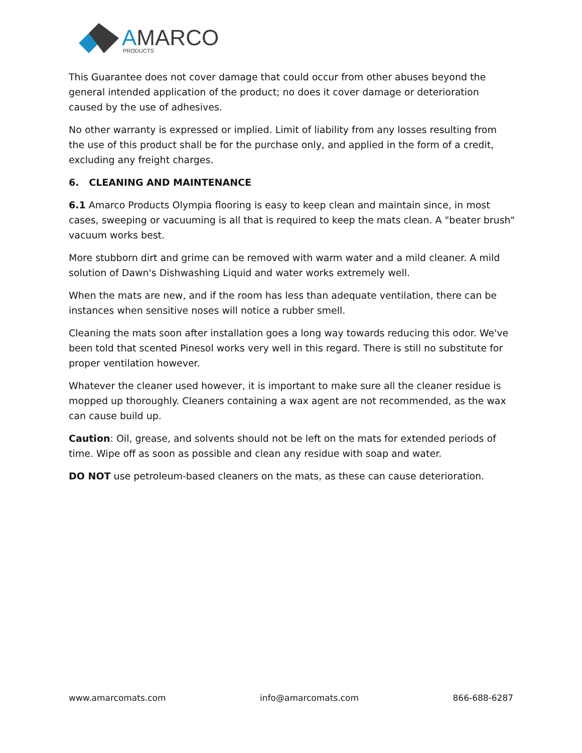AMARCO
PRODUCTS
This Guarantee does not cover damage that could occur from other abuses beyond the general intended application of the product; no does it cover damage or deterioration caused by the use of adhesives.
No other warranty is expressed or implied. Limit of liability from any losses resulting from the use of this product shall be for the purchase only, and applied in the form of a credit, excluding any freight charges.
6. CLEANING AND MAINTENANCE
6.1 Amarco Products Olympia flooring is easy to keep clean and maintain since, in most cases, sweeping or vacuuming is all that is required to keep the mats clean. A "beater brush" vacuum works best.
More stubborn dirt and grime can be removed with warm water and a mild cleaner. A mild solution of Dawn's Dishwashing Liquid and water works extremely well.
When the mats are new, and if the room has less than adequate ventilation, there can be instances when sensitive noses will notice a rubber smell.
Cleaning the mats soon after installation goes a long way towards reducing this odor. We've been told that scented Pinesol works very well in this regard. There is still no substitute for proper ventilation however.
Whatever the cleaner used however, it is important to make sure all the cleaner residue is mopped up thoroughly. Cleaners containing a wax agent are not recommended, as the wax can cause build up.
Caution: Oil, grease, and solvents should not be left on the mats for extended periods of time. Wipe off as soon as possible and clean any residue with soap and water.
DO NOT use petroleum-based cleaners on the mats, as these can cause deterioration.
www.amarcomats.com info@amarcomats.com 866-688-6287